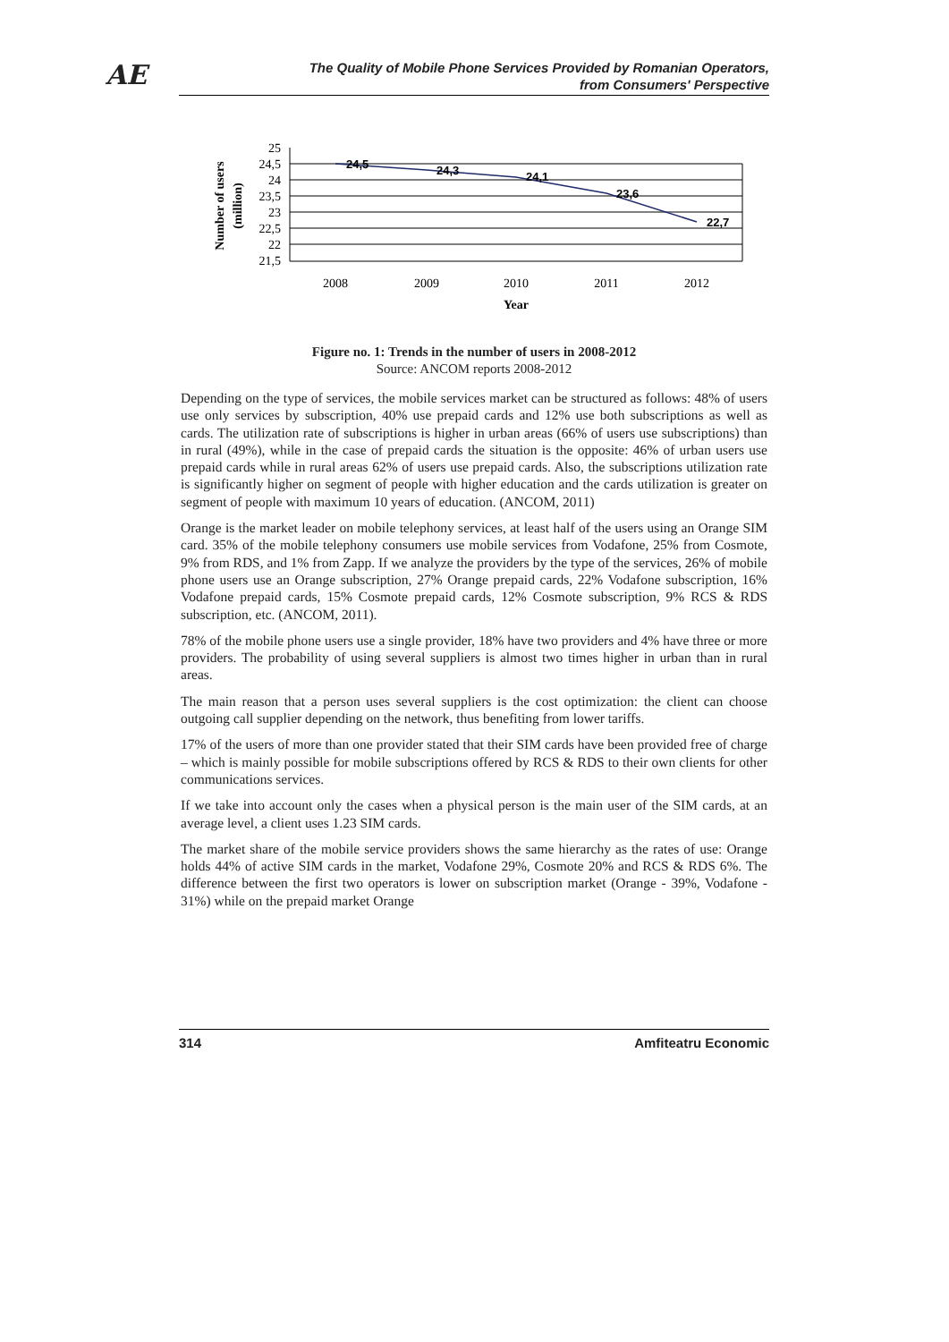AE
The Quality of Mobile Phone Services Provided by Romanian Operators,
from Consumers' Perspective
Number of users
(million)
25
24,5
24
23,5
23
22,5
22
21,5
24,5
24,3
24,1
23,6
22,7
2008
2009
2010
2011
2012
Year
Figure no. 1: Trends in the number of users in 2008-2012
Source: ANCOM reports 2008-2012
Depending on the type of services, the mobile services market can be structured as follows: 48% of users use only services by subscription, 40% use prepaid cards and 12% use both subscriptions as well as cards. The utilization rate of subscriptions is higher in urban areas (66% of users use subscriptions) than in rural (49%), while in the case of prepaid cards the situation is the opposite: 46% of urban users use prepaid cards while in rural areas 62% of users use prepaid cards. Also, the subscriptions utilization rate is significantly higher on segment of people with higher education and the cards utilization is greater on segment of people with maximum 10 years of education. (ANCOM, 2011)
Orange is the market leader on mobile telephony services, at least half of the users using an Orange SIM card. 35% of the mobile telephony consumers use mobile services from Vodafone, 25% from Cosmote, 9% from RDS, and 1% from Zapp. If we analyze the providers by the type of the services, 26% of mobile phone users use an Orange subscription, 27% Orange prepaid cards, 22% Vodafone subscription, 16% Vodafone prepaid cards, 15% Cosmote prepaid cards, 12% Cosmote subscription, 9% RCS & RDS subscription, etc. (ANCOM, 2011).
78% of the mobile phone users use a single provider, 18% have two providers and 4% have three or more providers. The probability of using several suppliers is almost two times higher in urban than in rural areas.
The main reason that a person uses several suppliers is the cost optimization: the client can choose outgoing call supplier depending on the network, thus benefiting from lower tariffs.
17% of the users of more than one provider stated that their SIM cards have been provided free of charge – which is mainly possible for mobile subscriptions offered by RCS & RDS to their own clients for other communications services.
If we take into account only the cases when a physical person is the main user of the SIM cards, at an average level, a client uses 1.23 SIM cards.
The market share of the mobile service providers shows the same hierarchy as the rates of use: Orange holds 44% of active SIM cards in the market, Vodafone 29%, Cosmote 20% and RCS & RDS 6%. The difference between the first two operators is lower on subscription market (Orange - 39%, Vodafone - 31%) while on the prepaid market Orange
314 Amfiteatru Economic